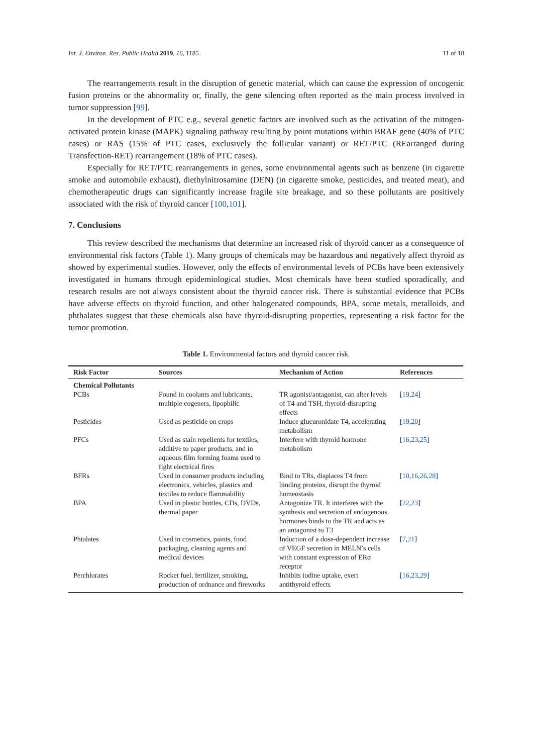Int. J. Environ. Res. Public Health 2019, 16, 1185 11 of 18
The rearrangements result in the disruption of genetic material, which can cause the expression of oncogenic fusion proteins or the abnormality or, finally, the gene silencing often reported as the main process involved in tumor suppression [99].
In the development of PTC e.g., several genetic factors are involved such as the activation of the mitogen-activated protein kinase (MAPK) signaling pathway resulting by point mutations within BRAF gene (40% of PTC cases) or RAS (15% of PTC cases, exclusively the follicular variant) or RET/PTC (REarranged during Transfection-RET) rearrangement (18% of PTC cases).
Especially for RET/PTC rearrangements in genes, some environmental agents such as benzene (in cigarette smoke and automobile exhaust), diethylnitrosamine (DEN) (in cigarette smoke, pesticides, and treated meat), and chemotherapeutic drugs can significantly increase fragile site breakage, and so these pollutants are positively associated with the risk of thyroid cancer [100,101].
7. Conclusions
This review described the mechanisms that determine an increased risk of thyroid cancer as a consequence of environmental risk factors (Table 1). Many groups of chemicals may be hazardous and negatively affect thyroid as showed by experimental studies. However, only the effects of environmental levels of PCBs have been extensively investigated in humans through epidemiological studies. Most chemicals have been studied sporadically, and research results are not always consistent about the thyroid cancer risk. There is substantial evidence that PCBs have adverse effects on thyroid function, and other halogenated compounds, BPA, some metals, metalloids, and phthalates suggest that these chemicals also have thyroid-disrupting properties, representing a risk factor for the tumor promotion.
Table 1. Environmental factors and thyroid cancer risk.
| Risk Factor | Sources | Mechanism of Action | References |
| --- | --- | --- | --- |
| Chemical Pollutants | | | |
| PCBs | Found in coolants and lubricants, multiple cogeners, lipophilic | TR agonist/antagonist, can alter levels of T4 and TSH, thyroid-disrupting effects | [ 19 , 24 ] |
| Pesticides | Used as pesticide on crops | Induce glucuronidate T4, accelerating metabolism | [ 19 , 20 ] |
| PFCs | Used as stain repellents for textiles, additive to paper products, and in aqueous film forming foams used to fight electrical fires | Interfere with thyroid hormone metabolism | [ 16 , 23 , 25 ] |
| BFRs | Used in consumer products including electronics, vehicles, plastics and textiles to reduce flammability | Bind to TRs, displaces T4 from binding proteins, disrupt the thyroid homeostasis | [ 10 , 16 , 26 , 28 ] |
| BPA | Used in plastic bottles, CDs, DVDs, thermal paper | Antagonize TR. It interferes with the synthesis and secretion of endogenous hormones binds to the TR and acts as an antagonist to T3 | [ 22 , 23 ] |
| Phtalates | Used in cosmetics, paints, food packaging, cleaning agents and medical devices | Induction of a dose-dependent increase of VEGF secretion in MELN’s cells with constant expression of ERα receptor | [ 7 , 21 ] |
| Perchlorates | Rocket fuel, fertilizer, smoking, production of ordnance and fireworks | Inhibits iodine uptake, exert antithyroid effects | [ 16 , 23 , 29 ] |